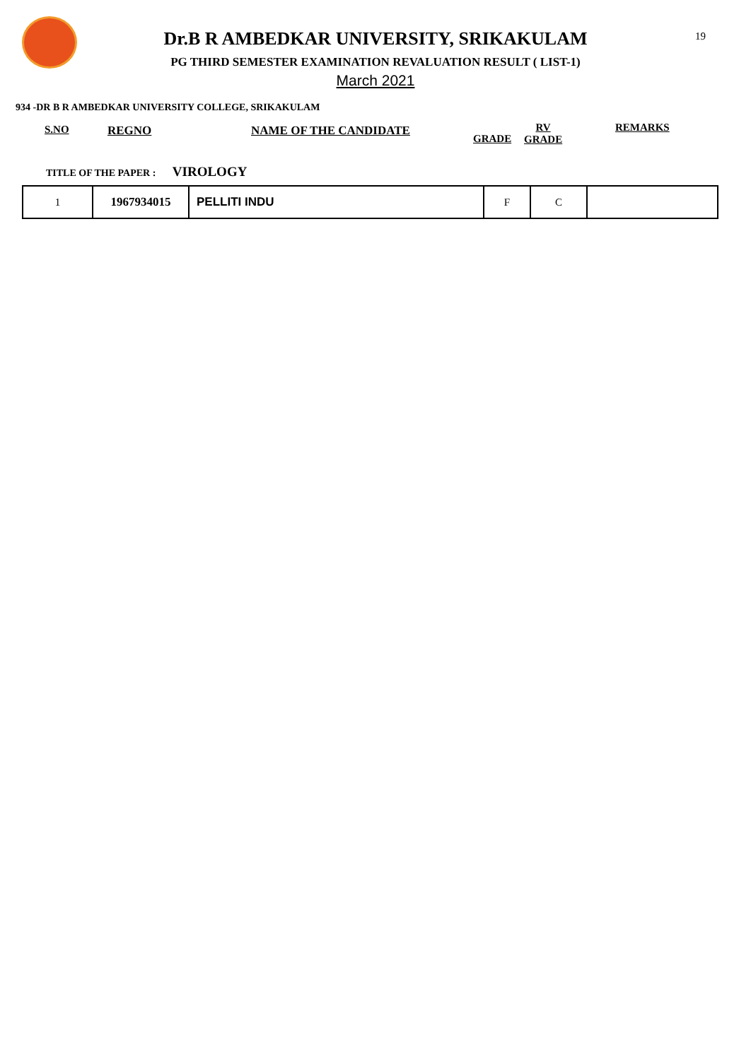19
Dr.B R AMBEDKAR UNIVERSITY, SRIKAKULAM
PG THIRD SEMESTER EXAMINATION REVALUATION RESULT ( LIST-1)
March 2021
934 -DR B R AMBEDKAR UNIVERSITY COLLEGE, SRIKAKULAM
S.NO REGNO NAME OF THE CANDIDATE
GRADE
RV
GRADE
REMARKS
TITLE OF THE PAPER : VIROLOGY
| 1 | 1967934015 | PELLITI INDU | F | C | |